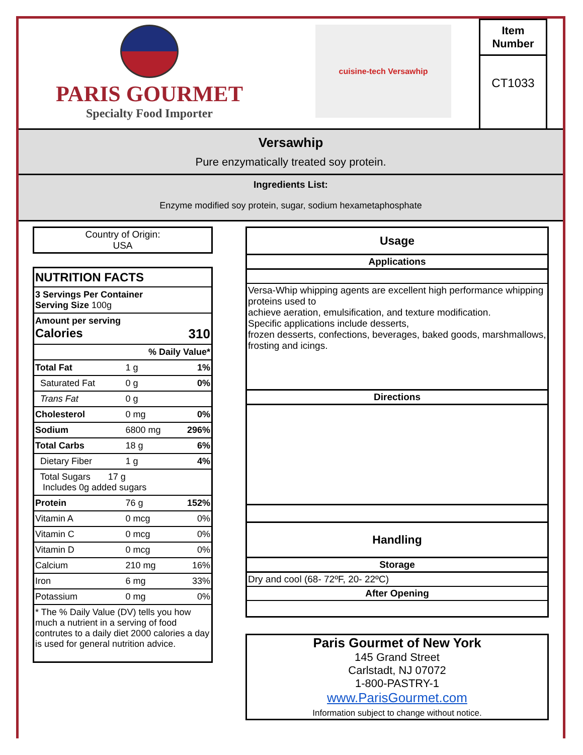PARIS GOURMET
Specialty Food Importer
cuisine-tech Versawhip
Item Number
CT1033
Versawhip
Pure enzymatically treated soy protein.
Ingredients List:
Enzyme modified soy protein, sugar, sodium hexametaphosphate
Country of Origin:
USA
| NUTRITION FACTS | | |
| 3 Servings Per Container Serving Size 100g | | |
| Amount per serving Calories 310 | | |
| % Daily Value* | | |
| Total Fat | 1 g | 1% |
| Saturated Fat | 0 g | 0% |
| Trans Fat | 0 g | |
| Cholesterol | 0 mg | 0% |
| Sodium | 6800 mg | 296% |
| Total Carbs | 18 g | 6% |
| Dietary Fiber | 1 g | 4% |
| Total Sugars 17 g Includes 0g added sugars | | |
| Protein | 76 g | 152% |
| Vitamin A | 0 mcg | 0% |
| Vitamin C | 0 mcg | 0% |
| Vitamin D | 0 mcg | 0% |
| Calcium | 210 mg | 16% |
| Iron | 6 mg | 33% |
| Potassium | 0 mg | 0% |
| * The % Daily Value (DV) tells you how much a nutrient in a serving of food contrutes to a daily diet 2000 calories a day is used for general nutrition advice. | | |
Usage
Applications
Versa-Whip whipping agents are excellent high performance whipping proteins used to
achieve aeration, emulsification, and texture modification.
Specific applications include desserts,
frozen desserts, confections, beverages, baked goods, marshmallows, frosting and icings.
Directions
Handling
Storage
Dry and cool (68- 72ºF, 20- 22ºC)
After Opening
Paris Gourmet of New York
145 Grand Street
Carlstadt, NJ 07072
1-800-PASTRY-1
www.ParisGourmet.com
Information subject to change without notice.